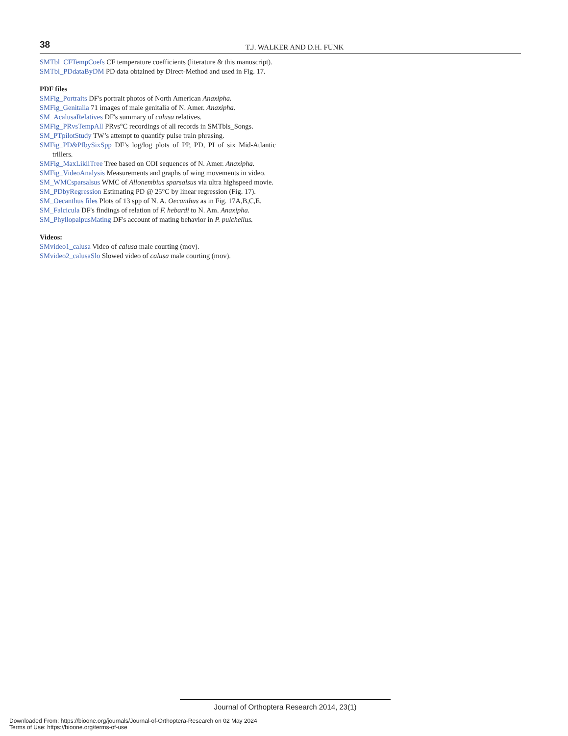38
T.J. WALKER AND D.H. FUNK
SMTbl_CFTempCoefs CF temperature coefficients (literature & this manuscript).
SMTbl_PDdataByDM PD data obtained by Direct-Method and used in Fig. 17.
PDF files
SMFig_Portraits DF's portrait photos of North American Anaxipha.
SMFig_Genitalia 71 images of male genitalia of N. Amer. Anaxipha.
SM_AcalusaRelatives DF's summary of calusa relatives.
SMFig_PRvsTempAll PRvs°C recordings of all records in SMTbls_Songs.
SM_PTpilotStudy TW’s attempt to quantify pulse train phrasing.
SMFig_PD&PIbySixSpp DF’s log/log plots of PP, PD, PI of six Mid-Atlantic trillers.
SMFig_MaxLikliTree Tree based on COI sequences of N. Amer. Anaxipha.
SMFig_VideoAnalysis Measurements and graphs of wing movements in video.
SM_WMCsparsalsus WMC of Allonembius sparsalsus via ultra highspeed movie.
SM_PDbyRegression Estimating PD @ 25°C by linear regression (Fig. 17).
SM_Oecanthus files Plots of 13 spp of N. A. Oecanthus as in Fig. 17A,B,C,E.
SM_Falcicula DF's findings of relation of F. hebardi to N. Am. Anaxipha.
SM_PhyllopalpusMating DF's account of mating behavior in P. pulchellus.
Videos:
SMvideo1_calusa Video of calusa male courting (mov).
SMvideo2_calusaSlo Slowed video of calusa male courting (mov).
Journal of Orthoptera Research 2014, 23(1)
Downloaded From: https://bioone.org/journals/Journal-of-Orthoptera-Research on 02 May 2024
Terms of Use: https://bioone.org/terms-of-use